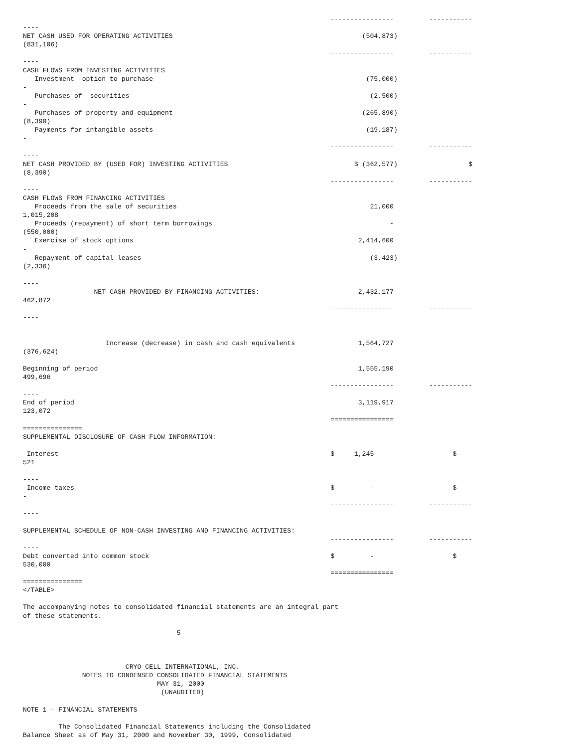----------------         -----------
----
NET CASH USED FOR OPERATING ACTIVITIES                                                (504,873)
(831,106)
                                                                              ----------------         -----------
----
CASH FLOWS FROM INVESTING ACTIVITIES
   Investment -option to purchase                                                      (75,000)
-
   Purchases of  securities                                                             (2,500)
-
   Purchases of property and equipment                                                (265,890)
(8,390)
   Payments for intangible assets                                                      (19,187)
-
                                                                              ----------------         -----------
----
NET CASH PROVIDED BY (USED FOR) INVESTING ACTIVITIES                                $ (362,577)                  $
(8,390)
                                                                              ----------------         -----------
----
CASH FLOWS FROM FINANCING ACTIVITIES
   Proceeds from the sale of securities                                                 21,000
1,015,208
   Proceeds (repayment) of short term borrowings                                             -
(550,000)
   Exercise of stock options                                                         2,414,600
-
   Repayment of capital leases                                                          (3,423)
(2,336)
                                                                              ----------------         -----------
----
                  NET CASH PROVIDED BY FINANCING ACTIVITIES:                         2,432,177
462,872
                                                                              ----------------         -----------
----


                     Increase (decrease) in cash and cash equivalents                1,564,727
(376,624)

Beginning of period                                                                  1,555,190
499,696
                                                                              ----------------         -----------
----
End of period                                                                        3,119,917
123,072
                                                                              ================
===============
SUPPLEMENTAL DISCLOSURE OF CASH FLOW INFORMATION:

 Interest                                                                     $     1,245                    $
521
                                                                              ----------------         -----------
----
 Income taxes                                                                 $         -                    $
-
                                                                              ----------------         -----------
----

SUPPLEMENTAL SCHEDULE OF NON-CASH INVESTING AND FINANCING ACTIVITIES:
                                                                              ----------------         -----------
----
Debt converted into common stock                                              $         -                    $
530,000
                                                                              ================
===============
</TABLE>

The accompanying notes to consolidated financial statements are an integral part
of these statements.

                                       5



                          CRYO-CELL INTERNATIONAL, INC.
               NOTES TO CONDENSED CONSOLIDATED FINANCIAL STATEMENTS
                                  MAY 31, 2000
                                   (UNAUDITED)

NOTE 1 - FINANCIAL STATEMENTS

         The Consolidated Financial Statements including the Consolidated
Balance Sheet as of May 31, 2000 and November 30, 1999, Consolidated